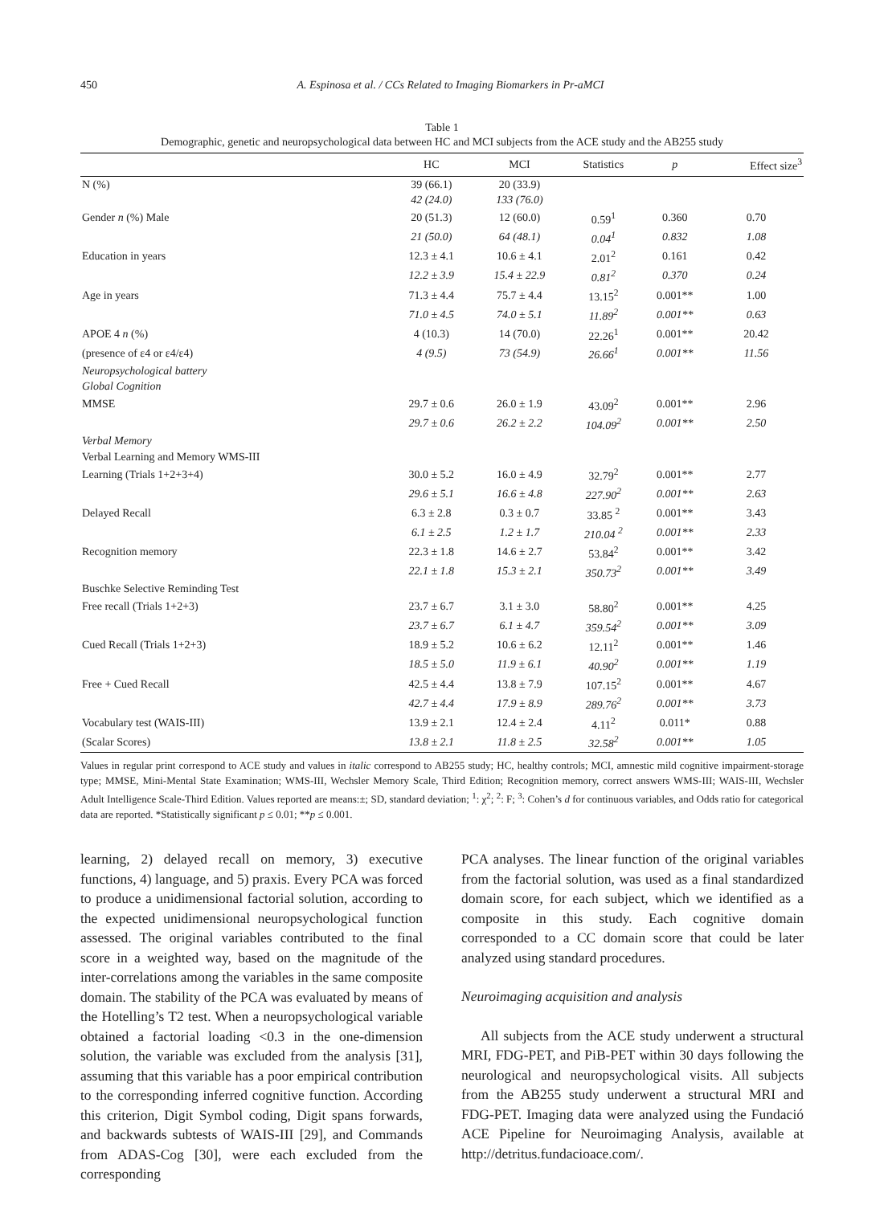450 A. Espinosa et al. / CCs Related to Imaging Biomarkers in Pr-aMCI
Table 1
Demographic, genetic and neuropsychological data between HC and MCI subjects from the ACE study and the AB255 study
| | HC | MCI | Statistics | p | Effect size<sup>3</sup> |
| --- | --- | --- | --- | --- | --- |
| N (%) | 39 (66.1) | 20 (33.9) | | | |
| | 42 (24.0) | 133 (76.0) | | | |
| Gender n (%) Male | 20 (51.3) | 12 (60.0) | 0.59<sup>1</sup> | 0.360 | 0.70 |
| | 21 (50.0) | 64 (48.1) | 0.04<sup>1</sup> | 0.832 | 1.08 |
| Education in years | 12.3 ± 4.1 | 10.6 ± 4.1 | 2.01<sup>2</sup> | 0.161 | 0.42 |
| | 12.2 ± 3.9 | 15.4 ± 22.9 | 0.81<sup>2</sup> | 0.370 | 0.24 |
| Age in years | 71.3 ± 4.4 | 75.7 ± 4.4 | 13.15<sup>2</sup> | 0.001** | 1.00 |
| | 71.0 ± 4.5 | 74.0 ± 5.1 | 11.89<sup>2</sup> | 0.001** | 0.63 |
| APOE 4 n (%) | 4 (10.3) | 14 (70.0) | 22.26<sup>1</sup> | 0.001** | 20.42 |
| (presence of ε4 or ε4/ε4) | 4 (9.5) | 73 (54.9) | 26.66<sup>1</sup> | 0.001** | 11.56 |
| Neuropsychological battery | | | | | |
| Global Cognition | | | | | |
| MMSE | 29.7 ± 0.6 | 26.0 ± 1.9 | 43.09<sup>2</sup> | 0.001** | 2.96 |
| | 29.7 ± 0.6 | 26.2 ± 2.2 | 104.09<sup>2</sup> | 0.001** | 2.50 |
| Verbal Memory | | | | | |
| Verbal Learning and Memory WMS-III | | | | | |
| Learning (Trials 1+2+3+4) | 30.0 ± 5.2 | 16.0 ± 4.9 | 32.79<sup>2</sup> | 0.001** | 2.77 |
| | 29.6 ± 5.1 | 16.6 ± 4.8 | 227.90<sup>2</sup> | 0.001** | 2.63 |
| Delayed Recall | 6.3 ± 2.8 | 0.3 ± 0.7 | 33.85 <sup>2</sup> | 0.001** | 3.43 |
| | 6.1 ± 2.5 | 1.2 ± 1.7 | 210.04 <sup>2</sup> | 0.001** | 2.33 |
| Recognition memory | 22.3 ± 1.8 | 14.6 ± 2.7 | 53.84<sup>2</sup> | 0.001** | 3.42 |
| | 22.1 ± 1.8 | 15.3 ± 2.1 | 350.73<sup>2</sup> | 0.001** | 3.49 |
| Buschke Selective Reminding Test | | | | | |
| Free recall (Trials 1+2+3) | 23.7 ± 6.7 | 3.1 ± 3.0 | 58.80<sup>2</sup> | 0.001** | 4.25 |
| | 23.7 ± 6.7 | 6.1 ± 4.7 | 359.54<sup>2</sup> | 0.001** | 3.09 |
| Cued Recall (Trials 1+2+3) | 18.9 ± 5.2 | 10.6 ± 6.2 | 12.11<sup>2</sup> | 0.001** | 1.46 |
| | 18.5 ± 5.0 | 11.9 ± 6.1 | 40.90<sup>2</sup> | 0.001** | 1.19 |
| Free + Cued Recall | 42.5 ± 4.4 | 13.8 ± 7.9 | 107.15<sup>2</sup> | 0.001** | 4.67 |
| | 42.7 ± 4.4 | 17.9 ± 8.9 | 289.76<sup>2</sup> | 0.001** | 3.73 |
| Vocabulary test (WAIS-III) | 13.9 ± 2.1 | 12.4 ± 2.4 | 4.11<sup>2</sup> | 0.011* | 0.88 |
| (Scalar Scores) | 13.8 ± 2.1 | 11.8 ± 2.5 | 32.58<sup>2</sup> | 0.001** | 1.05 |
Values in regular print correspond to ACE study and values in italic correspond to AB255 study; HC, healthy controls; MCI, amnestic mild cognitive impairment-storage type; MMSE, Mini-Mental State Examination; WMS-III, Wechsler Memory Scale, Third Edition; Recognition memory, correct answers WMS-III; WAIS-III, Wechsler Adult Intelligence Scale-Third Edition. Values reported are means:±; SD, standard deviation; <sup>1</sup>: χ<sup>2</sup>; <sup>2</sup>: F; <sup>3</sup>: Cohen’s d for continuous variables, and Odds ratio for categorical data are reported. *Statistically significant p ≤ 0.01; **p ≤ 0.001.
learning, 2) delayed recall on memory, 3) executive functions, 4) language, and 5) praxis. Every PCA was forced to produce a unidimensional factorial solution, according to the expected unidimensional neuropsychological function assessed. The original variables contributed to the final score in a weighted way, based on the magnitude of the inter-correlations among the variables in the same composite domain. The stability of the PCA was evaluated by means of the Hotelling’s T2 test. When a neuropsychological variable obtained a factorial loading <0.3 in the one-dimension solution, the variable was excluded from the analysis [31], assuming that this variable has a poor empirical contribution to the corresponding inferred cognitive function. According this criterion, Digit Symbol coding, Digit spans forwards, and backwards subtests of WAIS-III [29], and Commands from ADAS-Cog [30], were each excluded from the corresponding
PCA analyses. The linear function of the original variables from the factorial solution, was used as a final standardized domain score, for each subject, which we identified as a composite in this study. Each cognitive domain corresponded to a CC domain score that could be later analyzed using standard procedures.
Neuroimaging acquisition and analysis
All subjects from the ACE study underwent a structural MRI, FDG-PET, and PiB-PET within 30 days following the neurological and neuropsychological visits. All subjects from the AB255 study underwent a structural MRI and FDG-PET. Imaging data were analyzed using the Fundació ACE Pipeline for Neuroimaging Analysis, available at http://detritus.fundacioace.com/.